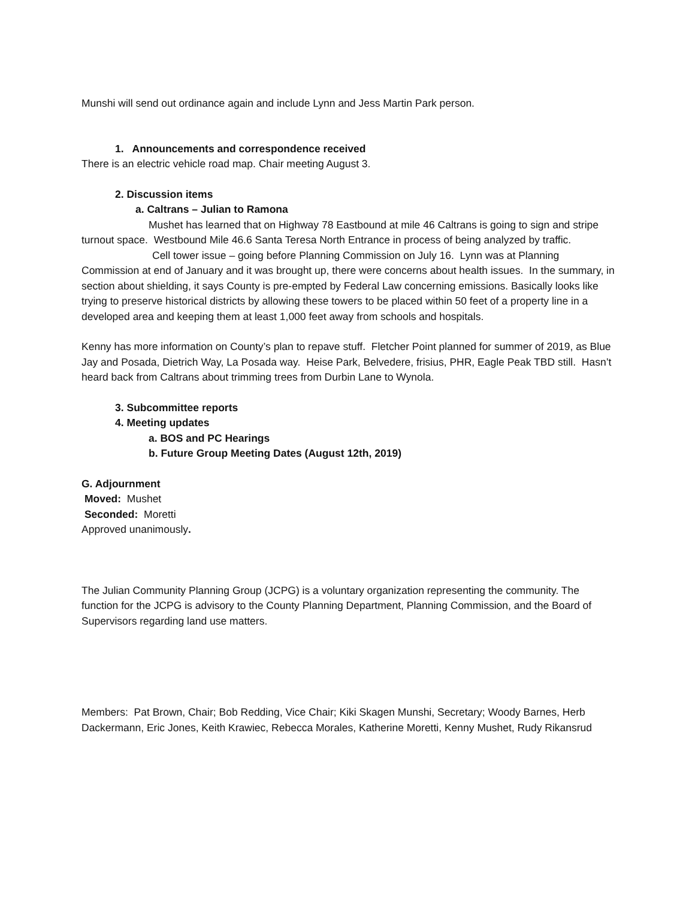Munshi will send out ordinance again and include Lynn and Jess Martin Park person.
1. Announcements and correspondence received
There is an electric vehicle road map. Chair meeting August 3.
2. Discussion items
a. Caltrans – Julian to Ramona
Mushet has learned that on Highway 78 Eastbound at mile 46 Caltrans is going to sign and stripe turnout space. Westbound Mile 46.6 Santa Teresa North Entrance in process of being analyzed by traffic.
Cell tower issue – going before Planning Commission on July 16. Lynn was at Planning Commission at end of January and it was brought up, there were concerns about health issues. In the summary, in section about shielding, it says County is pre-empted by Federal Law concerning emissions. Basically looks like trying to preserve historical districts by allowing these towers to be placed within 50 feet of a property line in a developed area and keeping them at least 1,000 feet away from schools and hospitals.
Kenny has more information on County’s plan to repave stuff. Fletcher Point planned for summer of 2019, as Blue Jay and Posada, Dietrich Way, La Posada way. Heise Park, Belvedere, frisius, PHR, Eagle Peak TBD still. Hasn’t heard back from Caltrans about trimming trees from Durbin Lane to Wynola.
3. Subcommittee reports
4. Meeting updates
a. BOS and PC Hearings
b. Future Group Meeting Dates (August 12th, 2019)
G. Adjournment
Moved: Mushet
Seconded: Moretti
Approved unanimously.
The Julian Community Planning Group (JCPG) is a voluntary organization representing the community. The function for the JCPG is advisory to the County Planning Department, Planning Commission, and the Board of Supervisors regarding land use matters.
Members: Pat Brown, Chair; Bob Redding, Vice Chair; Kiki Skagen Munshi, Secretary; Woody Barnes, Herb Dackermann, Eric Jones, Keith Krawiec, Rebecca Morales, Katherine Moretti, Kenny Mushet, Rudy Rikansrud